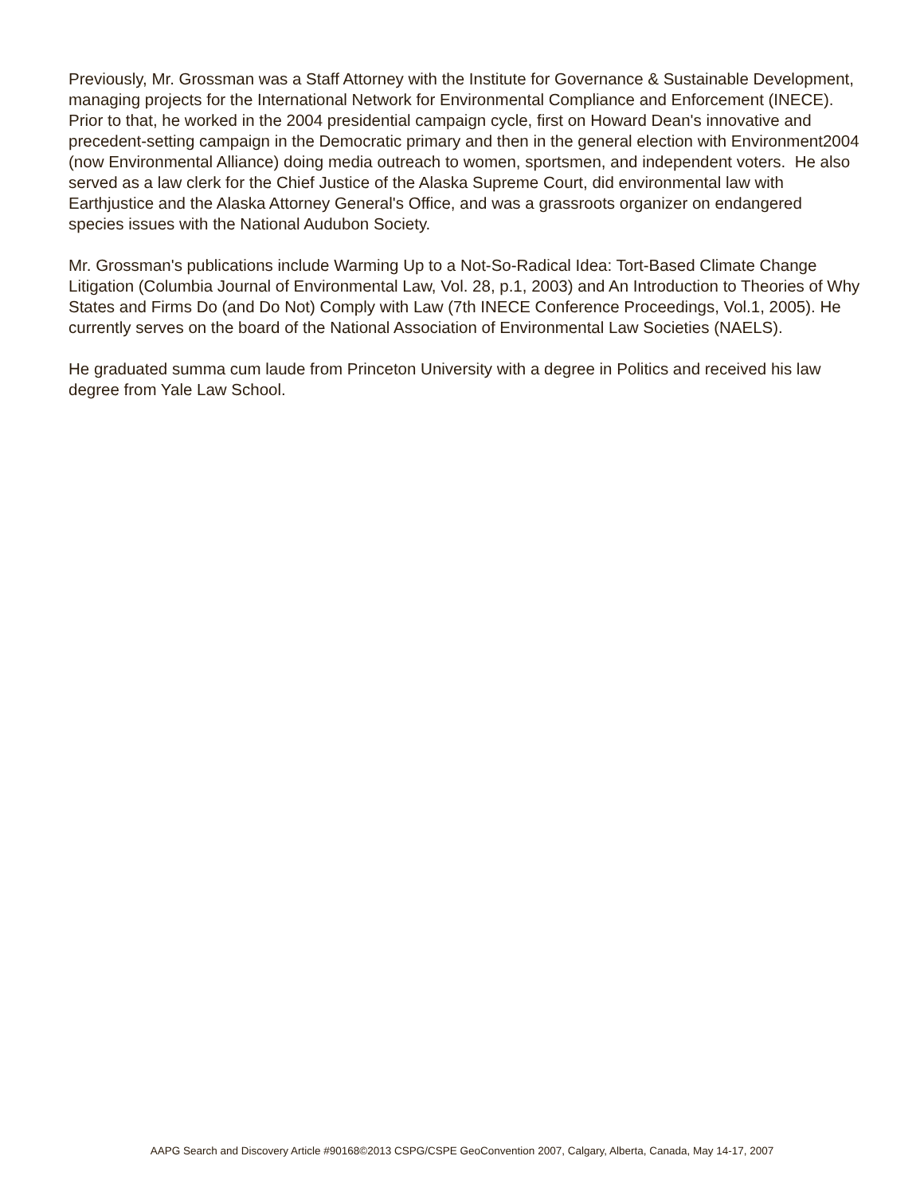Previously, Mr. Grossman was a Staff Attorney with the Institute for Governance & Sustainable Development, managing projects for the International Network for Environmental Compliance and Enforcement (INECE).
Prior to that, he worked in the 2004 presidential campaign cycle, first on Howard Dean's innovative and precedent-setting campaign in the Democratic primary and then in the general election with Environment2004 (now Environmental Alliance) doing media outreach to women, sportsmen, and independent voters. He also served as a law clerk for the Chief Justice of the Alaska Supreme Court, did environmental law with Earthjustice and the Alaska Attorney General's Office, and was a grassroots organizer on endangered species issues with the National Audubon Society.
Mr. Grossman's publications include Warming Up to a Not-So-Radical Idea: Tort-Based Climate Change Litigation (Columbia Journal of Environmental Law, Vol. 28, p.1, 2003) and An Introduction to Theories of Why States and Firms Do (and Do Not) Comply with Law (7th INECE Conference Proceedings, Vol.1, 2005). He currently serves on the board of the National Association of Environmental Law Societies (NAELS).
He graduated summa cum laude from Princeton University with a degree in Politics and received his law degree from Yale Law School.
AAPG Search and Discovery Article #90168©2013 CSPG/CSPE GeoConvention 2007, Calgary, Alberta, Canada, May 14-17, 2007